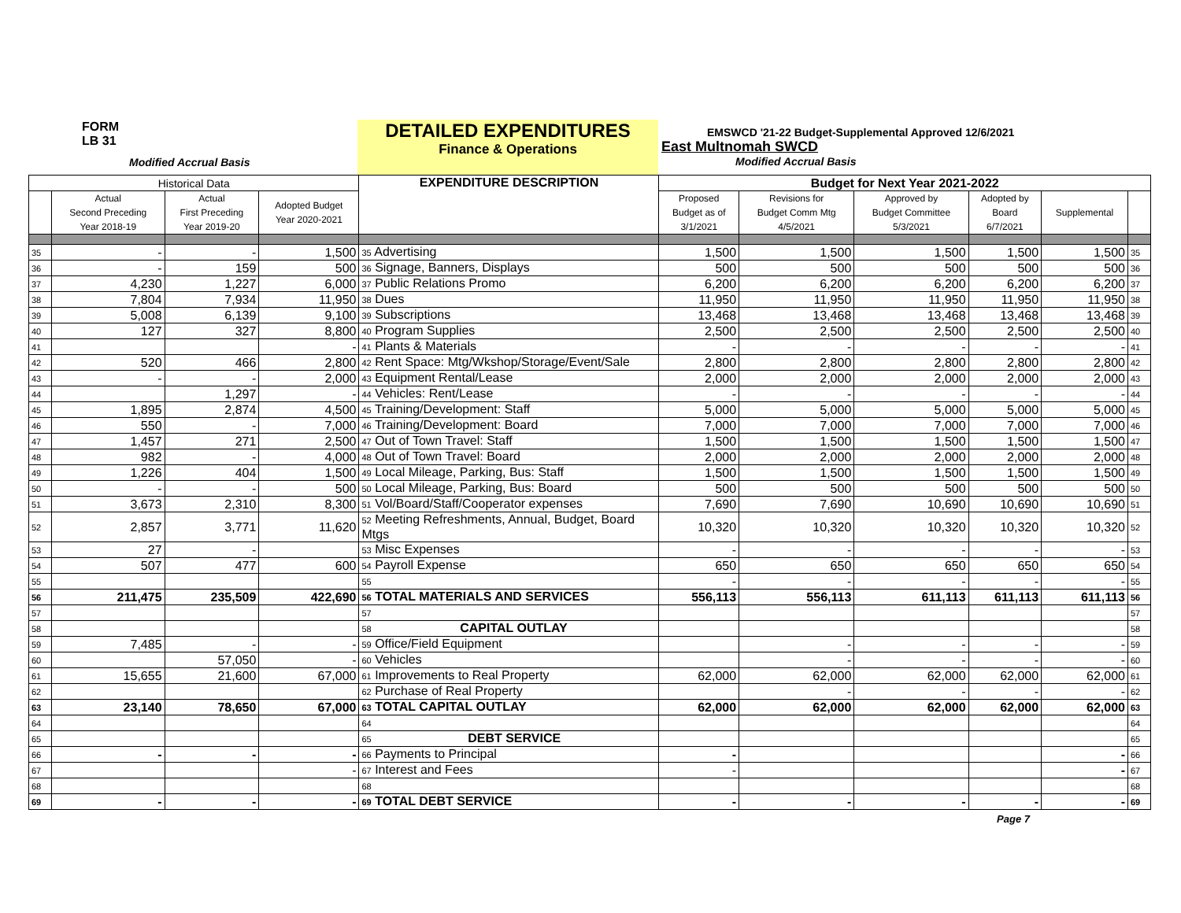FORM
LB 31
Modified Accrual Basis
DETAILED EXPENDITURES
Finance & Operations
EMSWCD '21-22 Budget-Supplemental Approved 12/6/2021
East Multnomah SWCD
Modified Accrual Basis
| Historical Data | | | | EXPENDITURE DESCRIPTION | Budget for Next Year 2021-2022 | | | | | |
| --- | --- | --- | --- | --- | --- | --- | --- | --- | --- | --- |
| | Actual Second Preceding Year 2018-19 | Actual First Preceding Year 2019-20 | Adopted Budget Year 2020-2021 | | Proposed Budget as of 3/1/2021 | Revisions for Budget Comm Mtg 4/5/2021 | Approved by Budget Committee 5/3/2021 | Adopted by Board 6/7/2021 | Supplemental | |
| 35 | - | - | 1,500 | 35 Advertising | 1,500 | 1,500 | 1,500 | 1,500 | 1,500 | 35 |
| 36 | - | 159 | 500 | 36 Signage, Banners, Displays | 500 | 500 | 500 | 500 | 500 | 36 |
| 37 | 4,230 | 1,227 | 6,000 | 37 Public Relations Promo | 6,200 | 6,200 | 6,200 | 6,200 | 6,200 | 37 |
| 38 | 7,804 | 7,934 | 11,950 | 38 Dues | 11,950 | 11,950 | 11,950 | 11,950 | 11,950 | 38 |
| 39 | 5,008 | 6,139 | 9,100 | 39 Subscriptions | 13,468 | 13,468 | 13,468 | 13,468 | 13,468 | 39 |
| 40 | 127 | 327 | 8,800 | 40 Program Supplies | 2,500 | 2,500 | 2,500 | 2,500 | 2,500 | 40 |
| 41 | | | - | 41 Plants & Materials | - | - | - | - | - | 41 |
| 42 | 520 | 466 | 2,800 | 42 Rent Space: Mtg/Wkshop/Storage/Event/Sale | 2,800 | 2,800 | 2,800 | 2,800 | 2,800 | 42 |
| 43 | - | - | 2,000 | 43 Equipment Rental/Lease | 2,000 | 2,000 | 2,000 | 2,000 | 2,000 | 43 |
| 44 | | 1,297 | - | 44 Vehicles: Rent/Lease | - | - | - | - | - | 44 |
| 45 | 1,895 | 2,874 | 4,500 | 45 Training/Development: Staff | 5,000 | 5,000 | 5,000 | 5,000 | 5,000 | 45 |
| 46 | 550 | - | 7,000 | 46 Training/Development: Board | 7,000 | 7,000 | 7,000 | 7,000 | 7,000 | 46 |
| 47 | 1,457 | 271 | 2,500 | 47 Out of Town Travel: Staff | 1,500 | 1,500 | 1,500 | 1,500 | 1,500 | 47 |
| 48 | 982 | - | 4,000 | 48 Out of Town Travel: Board | 2,000 | 2,000 | 2,000 | 2,000 | 2,000 | 48 |
| 49 | 1,226 | 404 | 1,500 | 49 Local Mileage, Parking, Bus: Staff | 1,500 | 1,500 | 1,500 | 1,500 | 1,500 | 49 |
| 50 | - | - | 500 | 50 Local Mileage, Parking, Bus: Board | 500 | 500 | 500 | 500 | 500 | 50 |
| 51 | 3,673 | 2,310 | 8,300 | 51 Vol/Board/Staff/Cooperator expenses | 7,690 | 7,690 | 10,690 | 10,690 | 10,690 | 51 |
| 52 | 2,857 | 3,771 | 11,620 | 52 Meeting Refreshments, Annual, Budget, Board Mtgs | 10,320 | 10,320 | 10,320 | 10,320 | 10,320 | 52 |
| 53 | 27 | - | | 53 Misc Expenses | - | - | - | - | - | 53 |
| 54 | 507 | 477 | 600 | 54 Payroll Expense | 650 | 650 | 650 | 650 | 650 | 54 |
| 55 | | | | 55 | - | - | - | - | - | 55 |
| 56 | 211,475 | 235,509 | 422,690 | 56 TOTAL MATERIALS AND SERVICES | 556,113 | 556,113 | 611,113 | 611,113 | 611,113 | 56 |
| 57 | | | | 57 | | | | | | 57 |
| 58 | | | | 58 CAPITAL OUTLAY | | | | | | 58 |
| 59 | 7,485 | - | - | 59 Office/Field Equipment | | - | - | - | - | 59 |
| 60 | | 57,050 | - | 60 Vehicles | | - | - | - | - | 60 |
| 61 | 15,655 | 21,600 | 67,000 | 61 Improvements to Real Property | 62,000 | 62,000 | 62,000 | 62,000 | 62,000 | 61 |
| 62 | | | | 62 Purchase of Real Property | | - | - | - | - | 62 |
| 63 | 23,140 | 78,650 | 67,000 | 63 TOTAL CAPITAL OUTLAY | 62,000 | 62,000 | 62,000 | 62,000 | 62,000 | 63 |
| 64 | | | | 64 | | | | | | 64 |
| 65 | | | | 65 DEBT SERVICE | | | | | | 65 |
| 66 | - | - | - | 66 Payments to Principal | - | | | | - | 66 |
| 67 | | | - | 67 Interest and Fees | - | | | | - | 67 |
| 68 | | | | 68 | | | | | | 68 |
| 69 | - | - | - | 69 TOTAL DEBT SERVICE | - | - | - | - | - | 69 |
Page 7